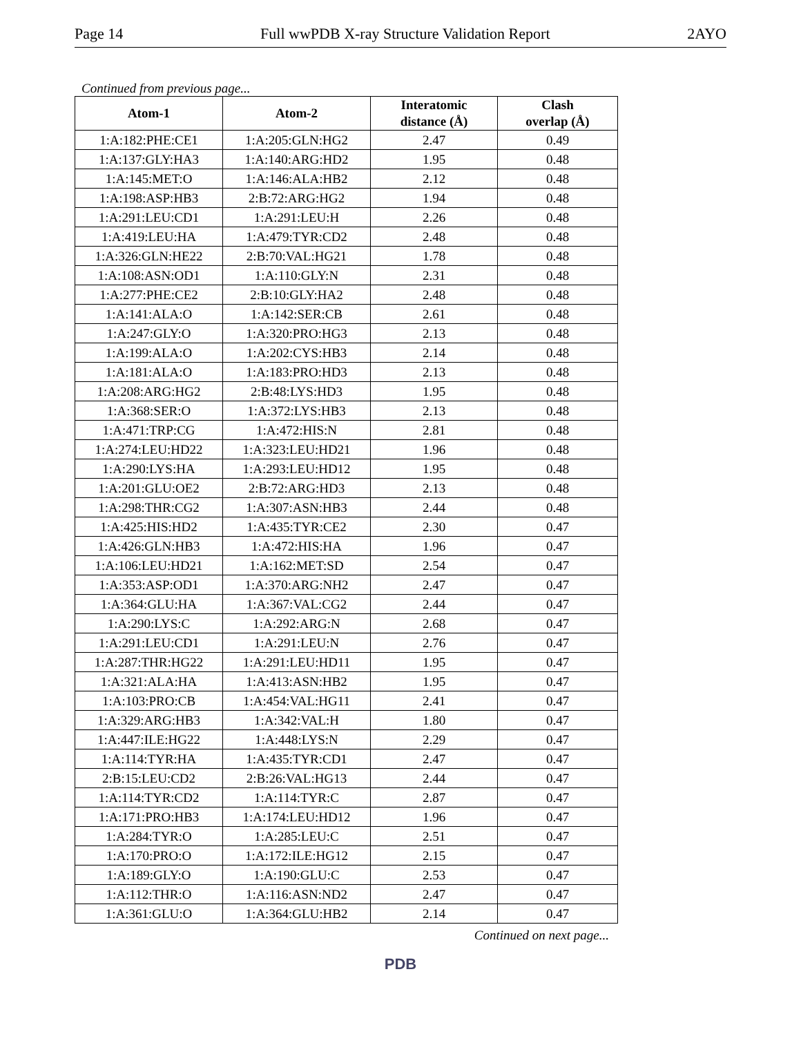Page 14 Full wwPDB X-ray Structure Validation Report 2AYO
Continued from previous page...
| Atom-1 | Atom-2 | Interatomic distance (Å) | Clash overlap (Å) |
| --- | --- | --- | --- |
| 1:A:182:PHE:CE1 | 1:A:205:GLN:HG2 | 2.47 | 0.49 |
| 1:A:137:GLY:HA3 | 1:A:140:ARG:HD2 | 1.95 | 0.48 |
| 1:A:145:MET:O | 1:A:146:ALA:HB2 | 2.12 | 0.48 |
| 1:A:198:ASP:HB3 | 2:B:72:ARG:HG2 | 1.94 | 0.48 |
| 1:A:291:LEU:CD1 | 1:A:291:LEU:H | 2.26 | 0.48 |
| 1:A:419:LEU:HA | 1:A:479:TYR:CD2 | 2.48 | 0.48 |
| 1:A:326:GLN:HE22 | 2:B:70:VAL:HG21 | 1.78 | 0.48 |
| 1:A:108:ASN:OD1 | 1:A:110:GLY:N | 2.31 | 0.48 |
| 1:A:277:PHE:CE2 | 2:B:10:GLY:HA2 | 2.48 | 0.48 |
| 1:A:141:ALA:O | 1:A:142:SER:CB | 2.61 | 0.48 |
| 1:A:247:GLY:O | 1:A:320:PRO:HG3 | 2.13 | 0.48 |
| 1:A:199:ALA:O | 1:A:202:CYS:HB3 | 2.14 | 0.48 |
| 1:A:181:ALA:O | 1:A:183:PRO:HD3 | 2.13 | 0.48 |
| 1:A:208:ARG:HG2 | 2:B:48:LYS:HD3 | 1.95 | 0.48 |
| 1:A:368:SER:O | 1:A:372:LYS:HB3 | 2.13 | 0.48 |
| 1:A:471:TRP:CG | 1:A:472:HIS:N | 2.81 | 0.48 |
| 1:A:274:LEU:HD22 | 1:A:323:LEU:HD21 | 1.96 | 0.48 |
| 1:A:290:LYS:HA | 1:A:293:LEU:HD12 | 1.95 | 0.48 |
| 1:A:201:GLU:OE2 | 2:B:72:ARG:HD3 | 2.13 | 0.48 |
| 1:A:298:THR:CG2 | 1:A:307:ASN:HB3 | 2.44 | 0.48 |
| 1:A:425:HIS:HD2 | 1:A:435:TYR:CE2 | 2.30 | 0.47 |
| 1:A:426:GLN:HB3 | 1:A:472:HIS:HA | 1.96 | 0.47 |
| 1:A:106:LEU:HD21 | 1:A:162:MET:SD | 2.54 | 0.47 |
| 1:A:353:ASP:OD1 | 1:A:370:ARG:NH2 | 2.47 | 0.47 |
| 1:A:364:GLU:HA | 1:A:367:VAL:CG2 | 2.44 | 0.47 |
| 1:A:290:LYS:C | 1:A:292:ARG:N | 2.68 | 0.47 |
| 1:A:291:LEU:CD1 | 1:A:291:LEU:N | 2.76 | 0.47 |
| 1:A:287:THR:HG22 | 1:A:291:LEU:HD11 | 1.95 | 0.47 |
| 1:A:321:ALA:HA | 1:A:413:ASN:HB2 | 1.95 | 0.47 |
| 1:A:103:PRO:CB | 1:A:454:VAL:HG11 | 2.41 | 0.47 |
| 1:A:329:ARG:HB3 | 1:A:342:VAL:H | 1.80 | 0.47 |
| 1:A:447:ILE:HG22 | 1:A:448:LYS:N | 2.29 | 0.47 |
| 1:A:114:TYR:HA | 1:A:435:TYR:CD1 | 2.47 | 0.47 |
| 2:B:15:LEU:CD2 | 2:B:26:VAL:HG13 | 2.44 | 0.47 |
| 1:A:114:TYR:CD2 | 1:A:114:TYR:C | 2.87 | 0.47 |
| 1:A:171:PRO:HB3 | 1:A:174:LEU:HD12 | 1.96 | 0.47 |
| 1:A:284:TYR:O | 1:A:285:LEU:C | 2.51 | 0.47 |
| 1:A:170:PRO:O | 1:A:172:ILE:HG12 | 2.15 | 0.47 |
| 1:A:189:GLY:O | 1:A:190:GLU:C | 2.53 | 0.47 |
| 1:A:112:THR:O | 1:A:116:ASN:ND2 | 2.47 | 0.47 |
| 1:A:361:GLU:O | 1:A:364:GLU:HB2 | 2.14 | 0.47 |
Continued on next page...
PDB